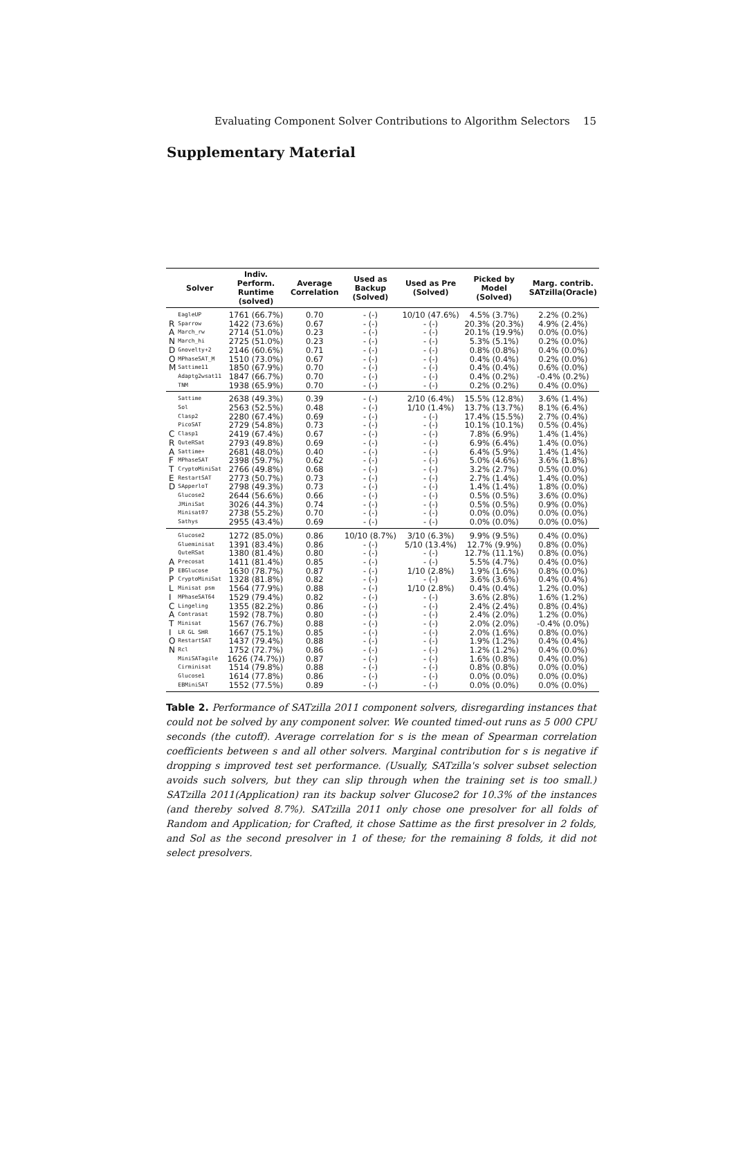Evaluating Component Solver Contributions to Algorithm Selectors 15
Supplementary Material
| | Solver | Indiv. Perform. Runtime (solved) | Average Correlation | Used as Backup (Solved) | Used as Pre (Solved) | Picked by Model (Solved) | Marg. contrib. SATzilla(Oracle) |
| --- | --- | --- | --- | --- | --- | --- | --- |
| | EagleUP | 1761 (66.7%) | 0.70 | - (-) | 10/10 (47.6%) | 4.5% (3.7%) | 2.2% (0.2%) |
| R | Sparrow | 1422 (73.6%) | 0.67 | - (-) | - (-) | 20.3% (20.3%) | 4.9% (2.4%) |
| A | March_rw | 2714 (51.0%) | 0.23 | - (-) | - (-) | 20.1% (19.9%) | 0.0% (0.0%) |
| N | March_hi | 2725 (51.0%) | 0.23 | - (-) | - (-) | 5.3% (5.1%) | 0.2% (0.0%) |
| D | Gnovelty+2 | 2146 (60.6%) | 0.71 | - (-) | - (-) | 0.8% (0.8%) | 0.4% (0.0%) |
| O | MPhaseSAT_M | 1510 (73.0%) | 0.67 | - (-) | - (-) | 0.4% (0.4%) | 0.2% (0.0%) |
| M | Sattime11 | 1850 (67.9%) | 0.70 | - (-) | - (-) | 0.4% (0.4%) | 0.6% (0.0%) |
| | Adaptg2wsat11 | 1847 (66.7%) | 0.70 | - (-) | - (-) | 0.4% (0.2%) | -0.4% (0.2%) |
| | TNM | 1938 (65.9%) | 0.70 | - (-) | - (-) | 0.2% (0.2%) | 0.4% (0.0%) |
| | Sattime | 2638 (49.3%) | 0.39 | - (-) | 2/10 (6.4%) | 15.5% (12.8%) | 3.6% (1.4%) |
| | Sol | 2563 (52.5%) | 0.48 | - (-) | 1/10 (1.4%) | 13.7% (13.7%) | 8.1% (6.4%) |
| | Clasp2 | 2280 (67.4%) | 0.69 | - (-) | - (-) | 17.4% (15.5%) | 2.7% (0.4%) |
| | PicoSAT | 2729 (54.8%) | 0.73 | - (-) | - (-) | 10.1% (10.1%) | 0.5% (0.4%) |
| C | Clasp1 | 2419 (67.4%) | 0.67 | - (-) | - (-) | 7.8% (6.9%) | 1.4% (1.4%) |
| R | QuteRSat | 2793 (49.8%) | 0.69 | - (-) | - (-) | 6.9% (6.4%) | 1.4% (0.0%) |
| A | Sattime+ | 2681 (48.0%) | 0.40 | - (-) | - (-) | 6.4% (5.9%) | 1.4% (1.4%) |
| F | MPhaseSAT | 2398 (59.7%) | 0.62 | - (-) | - (-) | 5.0% (4.6%) | 3.6% (1.8%) |
| T | CryptoMiniSat | 2766 (49.8%) | 0.68 | - (-) | - (-) | 3.2% (2.7%) | 0.5% (0.0%) |
| E | RestartSAT | 2773 (50.7%) | 0.73 | - (-) | - (-) | 2.7% (1.4%) | 1.4% (0.0%) |
| D | SApperloT | 2798 (49.3%) | 0.73 | - (-) | - (-) | 1.4% (1.4%) | 1.8% (0.0%) |
| | Glucose2 | 2644 (56.6%) | 0.66 | - (-) | - (-) | 0.5% (0.5%) | 3.6% (0.0%) |
| | JMiniSat | 3026 (44.3%) | 0.74 | - (-) | - (-) | 0.5% (0.5%) | 0.9% (0.0%) |
| | Minisat07 | 2738 (55.2%) | 0.70 | - (-) | - (-) | 0.0% (0.0%) | 0.0% (0.0%) |
| | Sathys | 2955 (43.4%) | 0.69 | - (-) | - (-) | 0.0% (0.0%) | 0.0% (0.0%) |
| | Glucose2 | 1272 (85.0%) | 0.86 | 10/10 (8.7%) | 3/10 (6.3%) | 9.9% (9.5%) | 0.4% (0.0%) |
| | Glueminisat | 1391 (83.4%) | 0.86 | - (-) | 5/10 (13.4%) | 12.7% (9.9%) | 0.8% (0.0%) |
| | QuteRSat | 1380 (81.4%) | 0.80 | - (-) | - (-) | 12.7% (11.1%) | 0.8% (0.0%) |
| A | Precosat | 1411 (81.4%) | 0.85 | - (-) | - (-) | 5.5% (4.7%) | 0.4% (0.0%) |
| P | EBGlucose | 1630 (78.7%) | 0.87 | - (-) | 1/10 (2.8%) | 1.9% (1.6%) | 0.8% (0.0%) |
| P | CryptoMiniSat | 1328 (81.8%) | 0.82 | - (-) | - (-) | 3.6% (3.6%) | 0.4% (0.4%) |
| L | Minisat psm | 1564 (77.9%) | 0.88 | - (-) | 1/10 (2.8%) | 0.4% (0.4%) | 1.2% (0.0%) |
| I | MPhaseSAT64 | 1529 (79.4%) | 0.82 | - (-) | - (-) | 3.6% (2.8%) | 1.6% (1.2%) |
| C | Lingeling | 1355 (82.2%) | 0.86 | - (-) | - (-) | 2.4% (2.4%) | 0.8% (0.4%) |
| A | Contrasat | 1592 (78.7%) | 0.80 | - (-) | - (-) | 2.4% (2.0%) | 1.2% (0.0%) |
| T | Minisat | 1567 (76.7%) | 0.88 | - (-) | - (-) | 2.0% (2.0%) | -0.4% (0.0%) |
| I | LR GL SHR | 1667 (75.1%) | 0.85 | - (-) | - (-) | 2.0% (1.6%) | 0.8% (0.0%) |
| O | RestartSAT | 1437 (79.4%) | 0.88 | - (-) | - (-) | 1.9% (1.2%) | 0.4% (0.4%) |
| N | Rcl | 1752 (72.7%) | 0.86 | - (-) | - (-) | 1.2% (1.2%) | 0.4% (0.0%) |
| | MiniSATagile | 1626 (74.7%)) | 0.87 | - (-) | - (-) | 1.6% (0.8%) | 0.4% (0.0%) |
| | Cirminisat | 1514 (79.8%) | 0.88 | - (-) | - (-) | 0.8% (0.8%) | 0.0% (0.0%) |
| | Glucose1 | 1614 (77.8%) | 0.86 | - (-) | - (-) | 0.0% (0.0%) | 0.0% (0.0%) |
| | EBMiniSAT | 1552 (77.5%) | 0.89 | - (-) | - (-) | 0.0% (0.0%) | 0.0% (0.0%) |
Table 2. Performance of SATzilla 2011 component solvers, disregarding instances that could not be solved by any component solver. We counted timed-out runs as 5 000 CPU seconds (the cutoff). Average correlation for s is the mean of Spearman correlation coefficients between s and all other solvers. Marginal contribution for s is negative if dropping s improved test set performance. (Usually, SATzilla's solver subset selection avoids such solvers, but they can slip through when the training set is too small.) SATzilla 2011(Application) ran its backup solver Glucose2 for 10.3% of the instances (and thereby solved 8.7%). SATzilla 2011 only chose one presolver for all folds of Random and Application; for Crafted, it chose Sattime as the first presolver in 2 folds, and Sol as the second presolver in 1 of these; for the remaining 8 folds, it did not select presolvers.